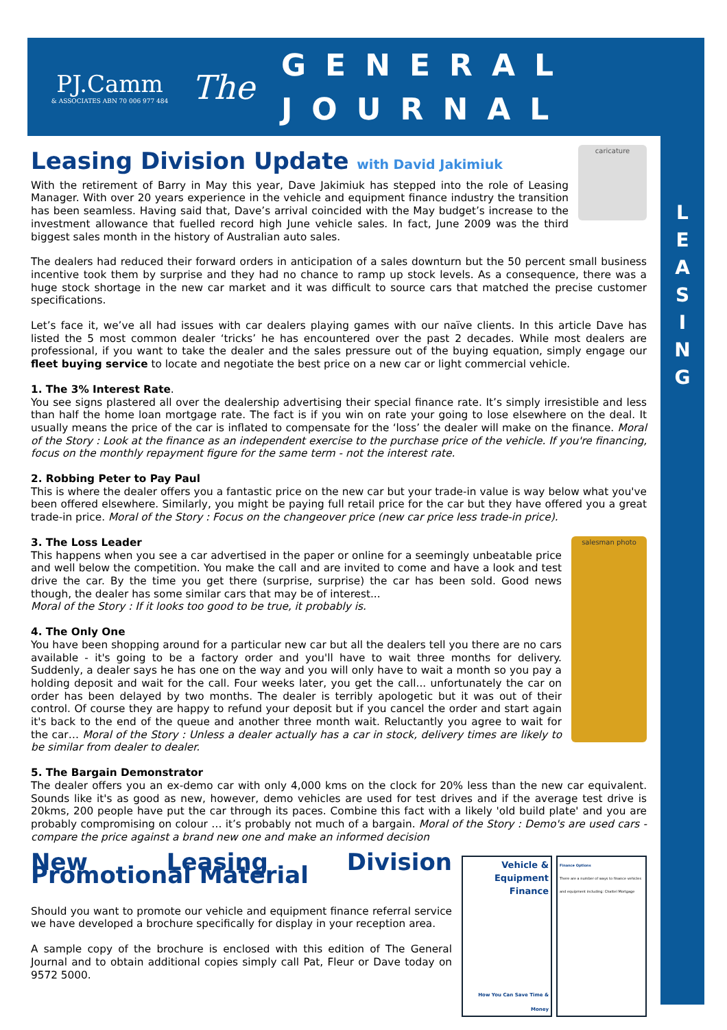PJ.Camm
& ASSOCIATES ABN 70 006 977 484
The
GENERAL
JOURNAL
L
E
A
S
I
N
G
Leasing Division Update with David Jakimiuk
caricature
With the retirement of Barry in May this year, Dave Jakimiuk has stepped into the role of Leasing Manager. With over 20 years experience in the vehicle and equipment finance industry the transition has been seamless. Having said that, Dave’s arrival coincided with the May budget’s increase to the investment allowance that fuelled record high June vehicle sales. In fact, June 2009 was the third biggest sales month in the history of Australian auto sales.
The dealers had reduced their forward orders in anticipation of a sales downturn but the 50 percent small business incentive took them by surprise and they had no chance to ramp up stock levels. As a consequence, there was a huge stock shortage in the new car market and it was difficult to source cars that matched the precise customer specifications.
Let’s face it, we’ve all had issues with car dealers playing games with our naïve clients. In this article Dave has listed the 5 most common dealer ‘tricks’ he has encountered over the past 2 decades. While most dealers are professional, if you want to take the dealer and the sales pressure out of the buying equation, simply engage our fleet buying service to locate and negotiate the best price on a new car or light commercial vehicle.
1. The 3% Interest Rate.
You see signs plastered all over the dealership advertising their special finance rate. It’s simply irresistible and less than half the home loan mortgage rate. The fact is if you win on rate your going to lose elsewhere on the deal. It usually means the price of the car is inflated to compensate for the ‘loss’ the dealer will make on the finance. Moral of the Story : Look at the finance as an independent exercise to the purchase price of the vehicle. If you're financing, focus on the monthly repayment figure for the same term - not the interest rate.
2. Robbing Peter to Pay Paul
This is where the dealer offers you a fantastic price on the new car but your trade-in value is way below what you've been offered elsewhere. Similarly, you might be paying full retail price for the car but they have offered you a great trade-in price. Moral of the Story : Focus on the changeover price (new car price less trade-in price).
salesman photo
3. The Loss Leader
This happens when you see a car advertised in the paper or online for a seemingly unbeatable price and well below the competition. You make the call and are invited to come and have a look and test drive the car. By the time you get there (surprise, surprise) the car has been sold. Good news though, the dealer has some similar cars that may be of interest...
Moral of the Story : If it looks too good to be true, it probably is.
4. The Only One
You have been shopping around for a particular new car but all the dealers tell you there are no cars available - it's going to be a factory order and you'll have to wait three months for delivery. Suddenly, a dealer says he has one on the way and you will only have to wait a month so you pay a holding deposit and wait for the call. Four weeks later, you get the call... unfortunately the car on order has been delayed by two months. The dealer is terribly apologetic but it was out of their control. Of course they are happy to refund your deposit but if you cancel the order and start again it's back to the end of the queue and another three month wait. Reluctantly you agree to wait for the car… Moral of the Story : Unless a dealer actually has a car in stock, delivery times are likely to be similar from dealer to dealer.
5. The Bargain Demonstrator
The dealer offers you an ex-demo car with only 4,000 kms on the clock for 20% less than the new car equivalent. Sounds like it's as good as new, however, demo vehicles are used for test drives and if the average test drive is 20kms, 200 people have put the car through its paces. Combine this fact with a likely 'old build plate' and you are probably compromising on colour … it’s probably not much of a bargain. Moral of the Story : Demo's are used cars - compare the price against a brand new one and make an informed decision
Vehicle & Equipment Finance
How You Can Save Time & Money
Finance Options
There are a number of ways to finance vehicles and equipment including: Chattel Mortgage
New Leasing Division Promotional Material
Should you want to promote our vehicle and equipment finance referral service we have developed a brochure specifically for display in your reception area.
A sample copy of the brochure is enclosed with this edition of The General Journal and to obtain additional copies simply call Pat, Fleur or Dave today on 9572 5000.